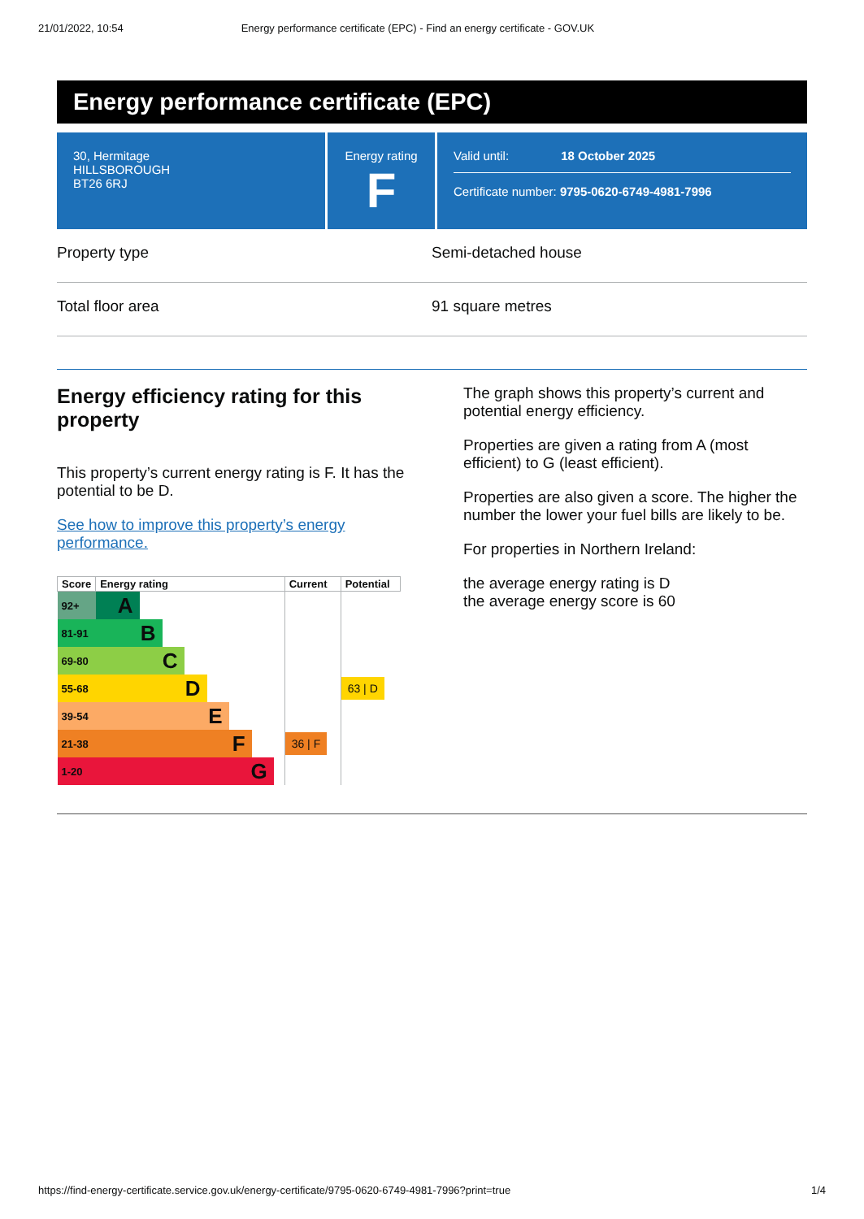21/01/2022, 10:54 Energy performance certificate (EPC) - Find an energy certificate - GOV.UK
Energy performance certificate (EPC)
30, Hermitage
HILLSBOROUGH
BT26 6RJ
Energy rating
F
Valid until: 18 October 2025
Certificate number: 9795-0620-6749-4981-7996
Property type Semi-detached house
Total floor area 91 square metres
Energy efficiency rating for this property
This property’s current energy rating is F. It has the potential to be D.
See how to improve this property’s energy performance.
| Score | Energy rating | Current | Potential |
| --- | --- | --- | --- |
| 92+ | A | | |
| 81-91 | B | | |
| 69-80 | C | | |
| 55-68 | D | | 63 / D |
| 39-54 | E | | |
| 21-38 | F | 36 / F | |
| 1-20 | G | | |
The graph shows this property’s current and potential energy efficiency.
Properties are given a rating from A (most efficient) to G (least efficient).
Properties are also given a score. The higher the number the lower your fuel bills are likely to be.
For properties in Northern Ireland:
the average energy rating is D
the average energy score is 60
https://find-energy-certificate.service.gov.uk/energy-certificate/9795-0620-6749-4981-7996?print=true 1/4